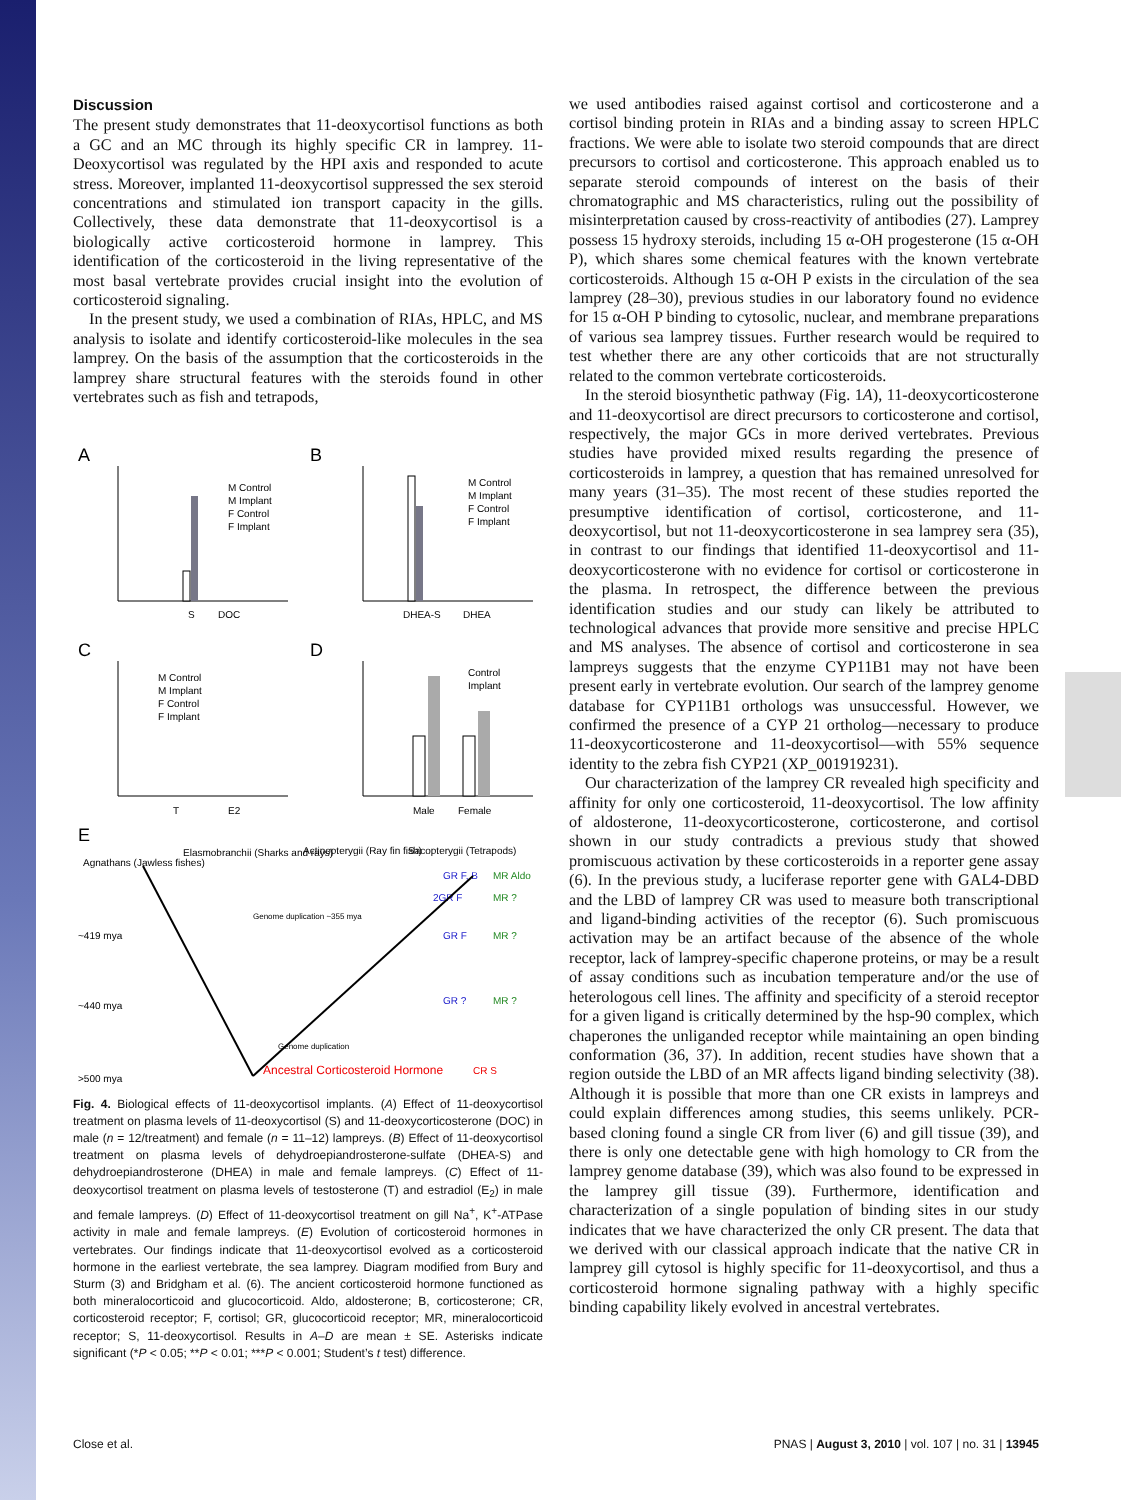Discussion
The present study demonstrates that 11-deoxycortisol functions as both a GC and an MC through its highly specific CR in lamprey. 11-Deoxycortisol was regulated by the HPI axis and responded to acute stress. Moreover, implanted 11-deoxycortisol suppressed the sex steroid concentrations and stimulated ion transport capacity in the gills. Collectively, these data demonstrate that 11-deoxycortisol is a biologically active corticosteroid hormone in lamprey. This identification of the corticosteroid in the living representative of the most basal vertebrate provides crucial insight into the evolution of corticosteroid signaling.
In the present study, we used a combination of RIAs, HPLC, and MS analysis to isolate and identify corticosteroid-like molecules in the sea lamprey. On the basis of the assumption that the corticosteroids in the lamprey share structural features with the steroids found in other vertebrates such as fish and tetrapods,
A
B
C
D
E
S
DOC
DHEA-S
DHEA
T
E2
Male
Female
M Control
M Implant
F Control
F Implant
M Control
M Implant
F Control
F Implant
M Control
M Implant
F Control
F Implant
Control
Implant
Agnathans (Jawless fishes)
Elasmobranchii (Sharks and rays)
Actinopterygii (Ray fin fish)
Sacopterygii (Tetrapods)
GR F, B
MR Aldo
2GR F
MR ?
Genome duplication ~355 mya
~419 mya
GR F
MR ?
~440 mya
GR ?
MR ?
Genome duplication
>500 mya
Ancestral Corticosteroid Hormone
CR S
Fig. 4. Biological effects of 11-deoxycortisol implants. (A) Effect of 11-deoxycortisol treatment on plasma levels of 11-deoxycortisol (S) and 11-deoxycorticosterone (DOC) in male (n = 12/treatment) and female (n = 11–12) lampreys. (B) Effect of 11-deoxycortisol treatment on plasma levels of dehydroepiandrosterone-sulfate (DHEA-S) and dehydroepiandrosterone (DHEA) in male and female lampreys. (C) Effect of 11-deoxycortisol treatment on plasma levels of testosterone (T) and estradiol (E<sub>2</sub>) in male and female lampreys. (D) Effect of 11-deoxycortisol treatment on gill Na<sup>+</sup>, K<sup>+</sup>-ATPase activity in male and female lampreys. (E) Evolution of corticosteroid hormones in vertebrates. Our findings indicate that 11-deoxycortisol evolved as a corticosteroid hormone in the earliest vertebrate, the sea lamprey. Diagram modified from Bury and Sturm (3) and Bridgham et al. (6). The ancient corticosteroid hormone functioned as both mineralocorticoid and glucocorticoid. Aldo, aldosterone; B, corticosterone; CR, corticosteroid receptor; F, cortisol; GR, glucocorticoid receptor; MR, mineralocorticoid receptor; S, 11-deoxycortisol. Results in A–D are mean ± SE. Asterisks indicate significant (*P < 0.05; **P < 0.01; ***P < 0.001; Student’s t test) difference.
we used antibodies raised against cortisol and corticosterone and a cortisol binding protein in RIAs and a binding assay to screen HPLC fractions. We were able to isolate two steroid compounds that are direct precursors to cortisol and corticosterone. This approach enabled us to separate steroid compounds of interest on the basis of their chromatographic and MS characteristics, ruling out the possibility of misinterpretation caused by cross-reactivity of antibodies (27). Lamprey possess 15 hydroxy steroids, including 15 α-OH progesterone (15 α-OH P), which shares some chemical features with the known vertebrate corticosteroids. Although 15 α-OH P exists in the circulation of the sea lamprey (28–30), previous studies in our laboratory found no evidence for 15 α-OH P binding to cytosolic, nuclear, and membrane preparations of various sea lamprey tissues. Further research would be required to test whether there are any other corticoids that are not structurally related to the common vertebrate corticosteroids.
In the steroid biosynthetic pathway (Fig. 1A), 11-deoxycorticosterone and 11-deoxycortisol are direct precursors to corticosterone and cortisol, respectively, the major GCs in more derived vertebrates. Previous studies have provided mixed results regarding the presence of corticosteroids in lamprey, a question that has remained unresolved for many years (31–35). The most recent of these studies reported the presumptive identification of cortisol, corticosterone, and 11-deoxycortisol, but not 11-deoxycorticosterone in sea lamprey sera (35), in contrast to our findings that identified 11-deoxycortisol and 11-deoxycorticosterone with no evidence for cortisol or corticosterone in the plasma. In retrospect, the difference between the previous identification studies and our study can likely be attributed to technological advances that provide more sensitive and precise HPLC and MS analyses. The absence of cortisol and corticosterone in sea lampreys suggests that the enzyme CYP11B1 may not have been present early in vertebrate evolution. Our search of the lamprey genome database for CYP11B1 orthologs was unsuccessful. However, we confirmed the presence of a CYP 21 ortholog—necessary to produce 11-deoxycorticosterone and 11-deoxycortisol—with 55% sequence identity to the zebra fish CYP21 (XP_001919231).
Our characterization of the lamprey CR revealed high specificity and affinity for only one corticosteroid, 11-deoxycortisol. The low affinity of aldosterone, 11-deoxycorticosterone, corticosterone, and cortisol shown in our study contradicts a previous study that showed promiscuous activation by these corticosteroids in a reporter gene assay (6). In the previous study, a luciferase reporter gene with GAL4-DBD and the LBD of lamprey CR was used to measure both transcriptional and ligand-binding activities of the receptor (6). Such promiscuous activation may be an artifact because of the absence of the whole receptor, lack of lamprey-specific chaperone proteins, or may be a result of assay conditions such as incubation temperature and/or the use of heterologous cell lines. The affinity and specificity of a steroid receptor for a given ligand is critically determined by the hsp-90 complex, which chaperones the unliganded receptor while maintaining an open binding conformation (36, 37). In addition, recent studies have shown that a region outside the LBD of an MR affects ligand binding selectivity (38). Although it is possible that more than one CR exists in lampreys and could explain differences among studies, this seems unlikely. PCR-based cloning found a single CR from liver (6) and gill tissue (39), and there is only one detectable gene with high homology to CR from the lamprey genome database (39), which was also found to be expressed in the lamprey gill tissue (39). Furthermore, identification and characterization of a single population of binding sites in our study indicates that we have characterized the only CR present. The data that we derived with our classical approach indicate that the native CR in lamprey gill cytosol is highly specific for 11-deoxycortisol, and thus a corticosteroid hormone signaling pathway with a highly specific binding capability likely evolved in ancestral vertebrates.
Close et al. PNAS | August 3, 2010 | vol. 107 | no. 31 | 13945